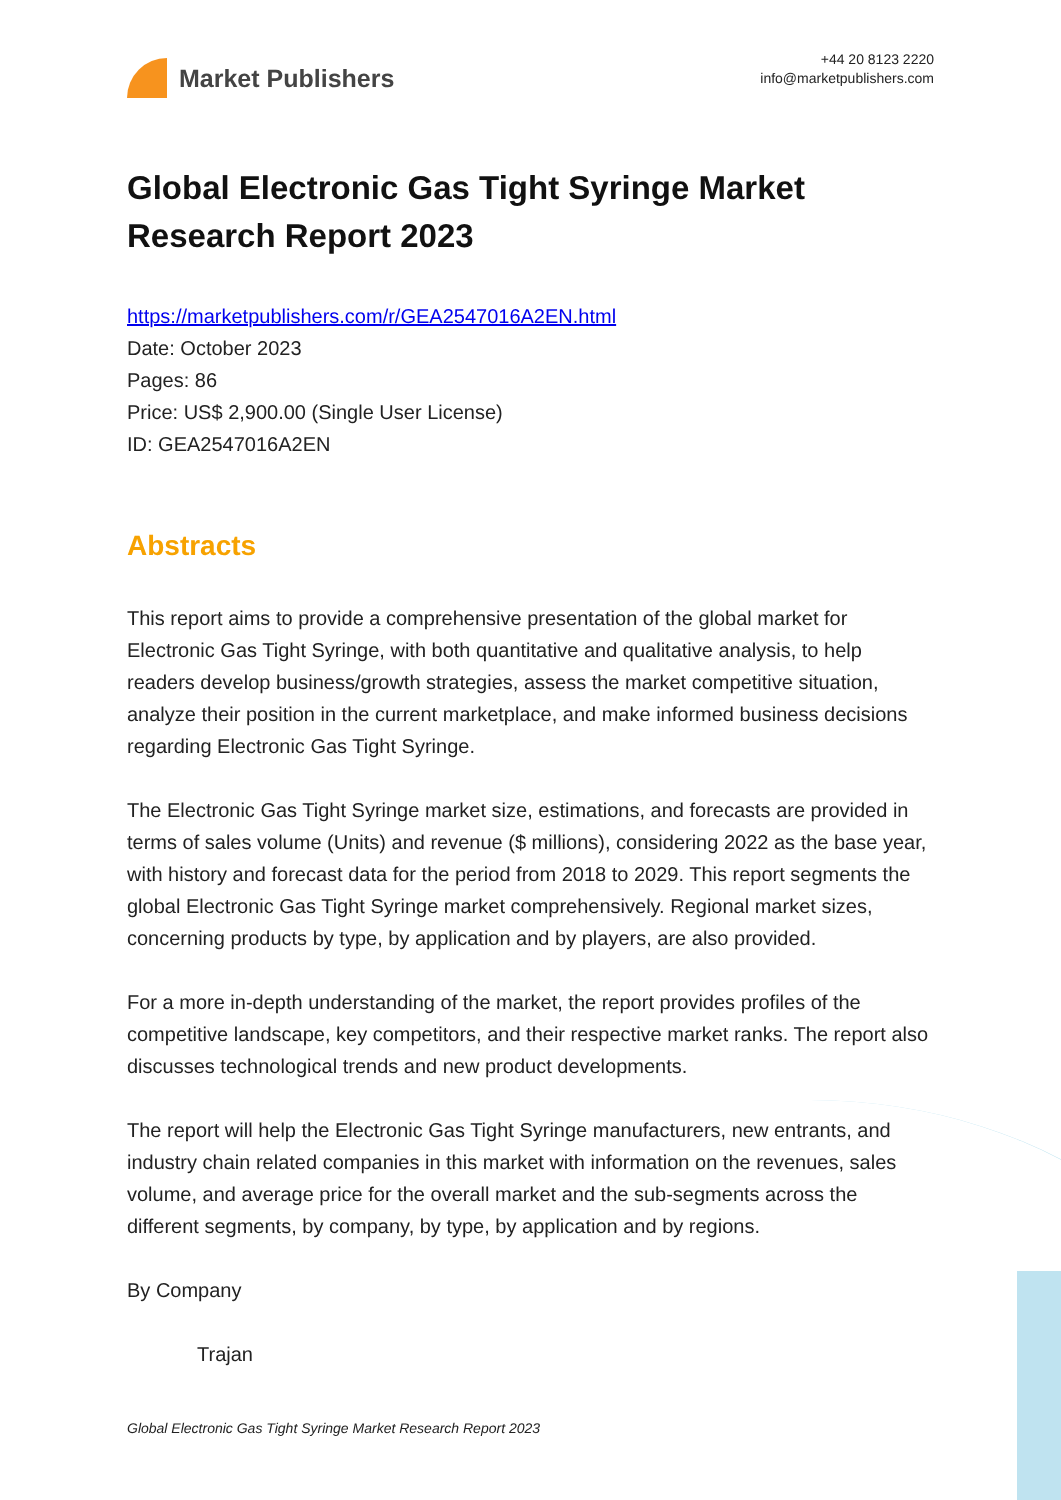Market Publishers
+44 20 8123 2220
info@marketpublishers.com
Global Electronic Gas Tight Syringe Market Research Report 2023
https://marketpublishers.com/r/GEA2547016A2EN.html
Date: October 2023
Pages: 86
Price: US$ 2,900.00 (Single User License)
ID: GEA2547016A2EN
Abstracts
This report aims to provide a comprehensive presentation of the global market for Electronic Gas Tight Syringe, with both quantitative and qualitative analysis, to help readers develop business/growth strategies, assess the market competitive situation, analyze their position in the current marketplace, and make informed business decisions regarding Electronic Gas Tight Syringe.
The Electronic Gas Tight Syringe market size, estimations, and forecasts are provided in terms of sales volume (Units) and revenue ($ millions), considering 2022 as the base year, with history and forecast data for the period from 2018 to 2029. This report segments the global Electronic Gas Tight Syringe market comprehensively. Regional market sizes, concerning products by type, by application and by players, are also provided.
For a more in-depth understanding of the market, the report provides profiles of the competitive landscape, key competitors, and their respective market ranks. The report also discusses technological trends and new product developments.
The report will help the Electronic Gas Tight Syringe manufacturers, new entrants, and industry chain related companies in this market with information on the revenues, sales volume, and average price for the overall market and the sub-segments across the different segments, by company, by type, by application and by regions.
By Company
Trajan
Global Electronic Gas Tight Syringe Market Research Report 2023